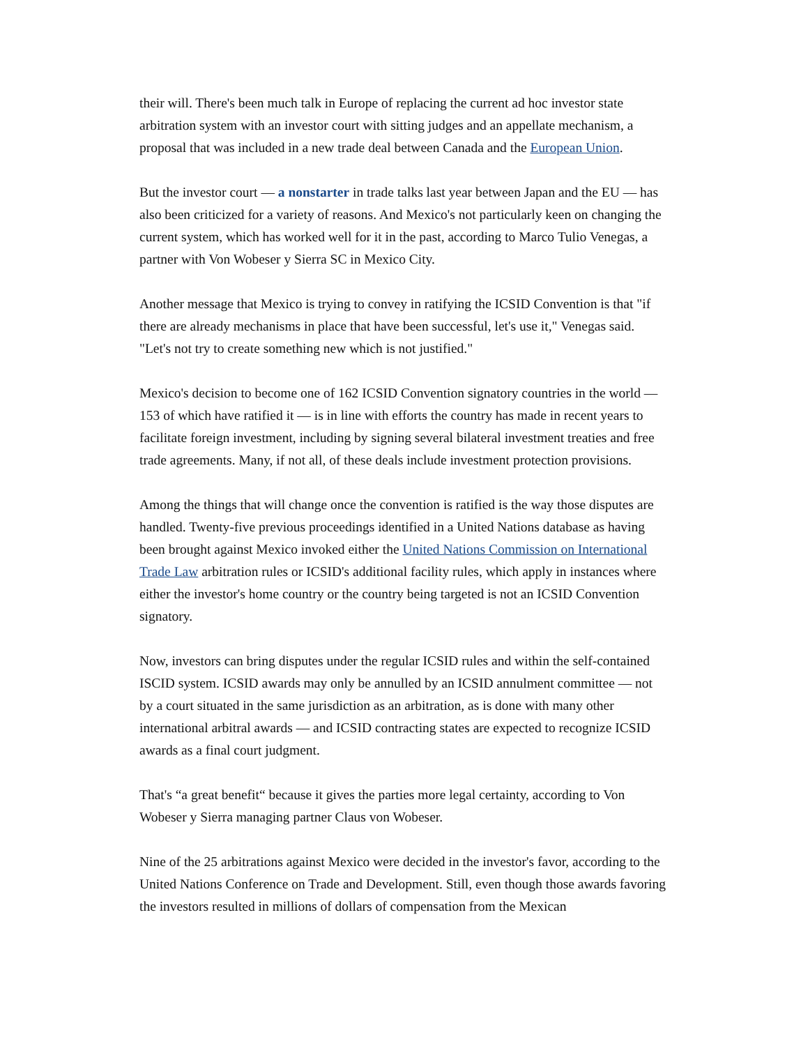their will. There's been much talk in Europe of replacing the current ad hoc investor state arbitration system with an investor court with sitting judges and an appellate mechanism, a proposal that was included in a new trade deal between Canada and the European Union.
But the investor court — a nonstarter in trade talks last year between Japan and the EU — has also been criticized for a variety of reasons. And Mexico's not particularly keen on changing the current system, which has worked well for it in the past, according to Marco Tulio Venegas, a partner with Von Wobeser y Sierra SC in Mexico City.
Another message that Mexico is trying to convey in ratifying the ICSID Convention is that "if there are already mechanisms in place that have been successful, let's use it," Venegas said. "Let's not try to create something new which is not justified."
Mexico's decision to become one of 162 ICSID Convention signatory countries in the world — 153 of which have ratified it — is in line with efforts the country has made in recent years to facilitate foreign investment, including by signing several bilateral investment treaties and free trade agreements. Many, if not all, of these deals include investment protection provisions.
Among the things that will change once the convention is ratified is the way those disputes are handled. Twenty-five previous proceedings identified in a United Nations database as having been brought against Mexico invoked either the United Nations Commission on International Trade Law arbitration rules or ICSID's additional facility rules, which apply in instances where either the investor's home country or the country being targeted is not an ICSID Convention signatory.
Now, investors can bring disputes under the regular ICSID rules and within the self-contained ISCID system. ICSID awards may only be annulled by an ICSID annulment committee — not by a court situated in the same jurisdiction as an arbitration, as is done with many other international arbitral awards — and ICSID contracting states are expected to recognize ICSID awards as a final court judgment.
That's “a great benefit“ because it gives the parties more legal certainty, according to Von Wobeser y Sierra managing partner Claus von Wobeser.
Nine of the 25 arbitrations against Mexico were decided in the investor's favor, according to the United Nations Conference on Trade and Development. Still, even though those awards favoring the investors resulted in millions of dollars of compensation from the Mexican